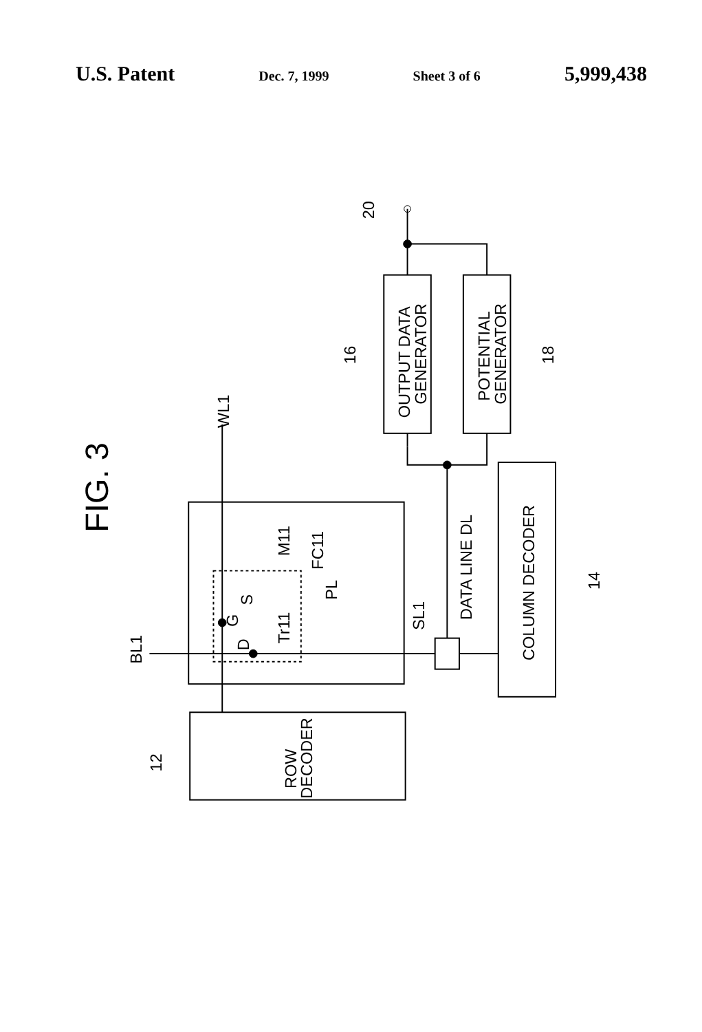U.S. Patent Dec. 7, 1999 Sheet 3 of 6 5,999,438
FIG. 3
OUTPUT DATA
GENERATOR
POTENTIAL
GENERATOR
COLUMN DECODER
ROW
DECODER
DATA LINE DL
20
16
18
14
12
WL1
BL1
SL1
M11
FC11
PL
Tr11
G
S
D